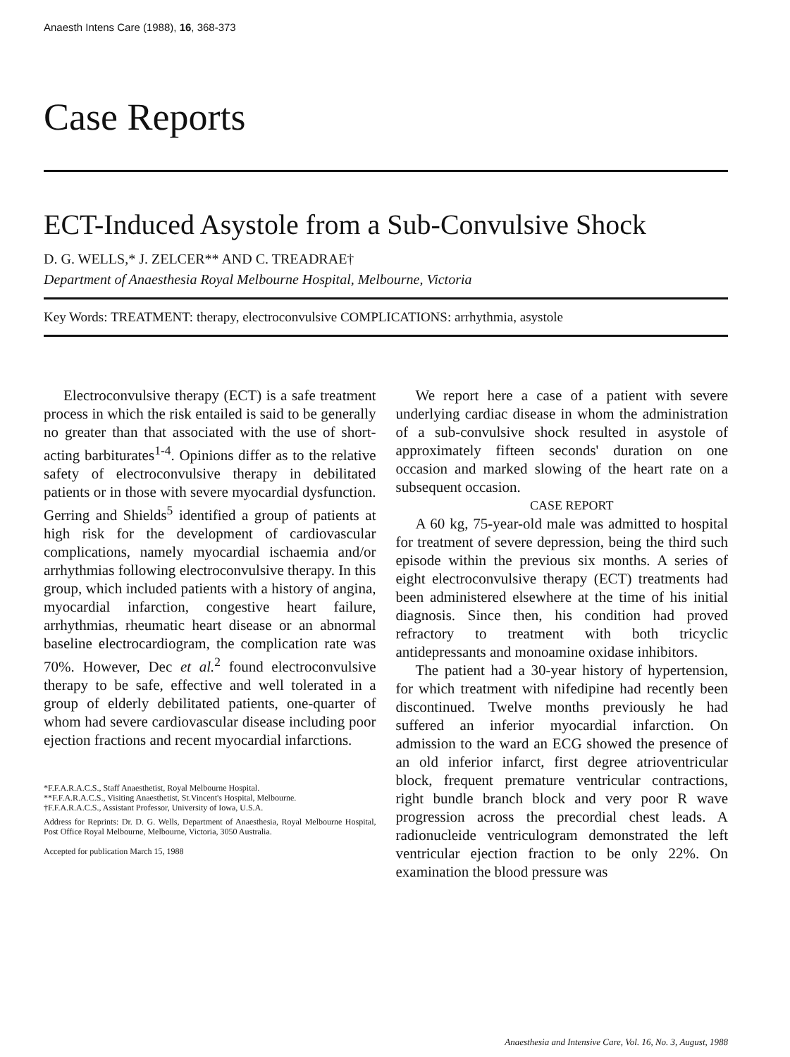Anaesth Intens Care (1988), 16, 368-373
Case Reports
ECT-Induced Asystole from a Sub-Convulsive Shock
D. G. WELLS,* J. ZELCER** AND C. TREADRAE†
Department of Anaesthesia Royal Melbourne Hospital, Melbourne, Victoria
Key Words: TREATMENT: therapy, electroconvulsive COMPLICATIONS: arrhythmia, asystole
Electroconvulsive therapy (ECT) is a safe treatment process in which the risk entailed is said to be generally no greater than that associated with the use of short-acting barbiturates<sup>1-4</sup>. Opinions differ as to the relative safety of electroconvulsive therapy in debilitated patients or in those with severe myocardial dysfunction. Gerring and Shields<sup>5</sup> identified a group of patients at high risk for the development of cardiovascular complications, namely myocardial ischaemia and/or arrhythmias following electroconvulsive therapy. In this group, which included patients with a history of angina, myocardial infarction, congestive heart failure, arrhythmias, rheumatic heart disease or an abnormal baseline electrocardiogram, the complication rate was 70%. However, Dec et al.<sup>2</sup> found electroconvulsive therapy to be safe, effective and well tolerated in a group of elderly debilitated patients, one-quarter of whom had severe cardiovascular disease including poor ejection fractions and recent myocardial infarctions.
*F.F.A.R.A.C.S., Staff Anaesthetist, Royal Melbourne Hospital.
**F.F.A.R.A.C.S., Visiting Anaesthetist, St.Vincent's Hospital, Melbourne.
†F.F.A.R.A.C.S., Assistant Professor, University of Iowa, U.S.A.
Address for Reprints: Dr. D. G. Wells, Department of Anaesthesia, Royal Melbourne Hospital, Post Office Royal Melbourne, Melbourne, Victoria, 3050 Australia.
Accepted for publication March 15, 1988
We report here a case of a patient with severe underlying cardiac disease in whom the administration of a sub-convulsive shock resulted in asystole of approximately fifteen seconds' duration on one occasion and marked slowing of the heart rate on a subsequent occasion.
CASE REPORT
A 60 kg, 75-year-old male was admitted to hospital for treatment of severe depression, being the third such episode within the previous six months. A series of eight electroconvulsive therapy (ECT) treatments had been administered elsewhere at the time of his initial diagnosis. Since then, his condition had proved refractory to treatment with both tricyclic antidepressants and monoamine oxidase inhibitors.
The patient had a 30-year history of hypertension, for which treatment with nifedipine had recently been discontinued. Twelve months previously he had suffered an inferior myocardial infarction. On admission to the ward an ECG showed the presence of an old inferior infarct, first degree atrioventricular block, frequent premature ventricular contractions, right bundle branch block and very poor R wave progression across the precordial chest leads. A radionucleide ventriculogram demonstrated the left ventricular ejection fraction to be only 22%. On examination the blood pressure was
Anaesthesia and Intensive Care, Vol. 16, No. 3, August, 1988